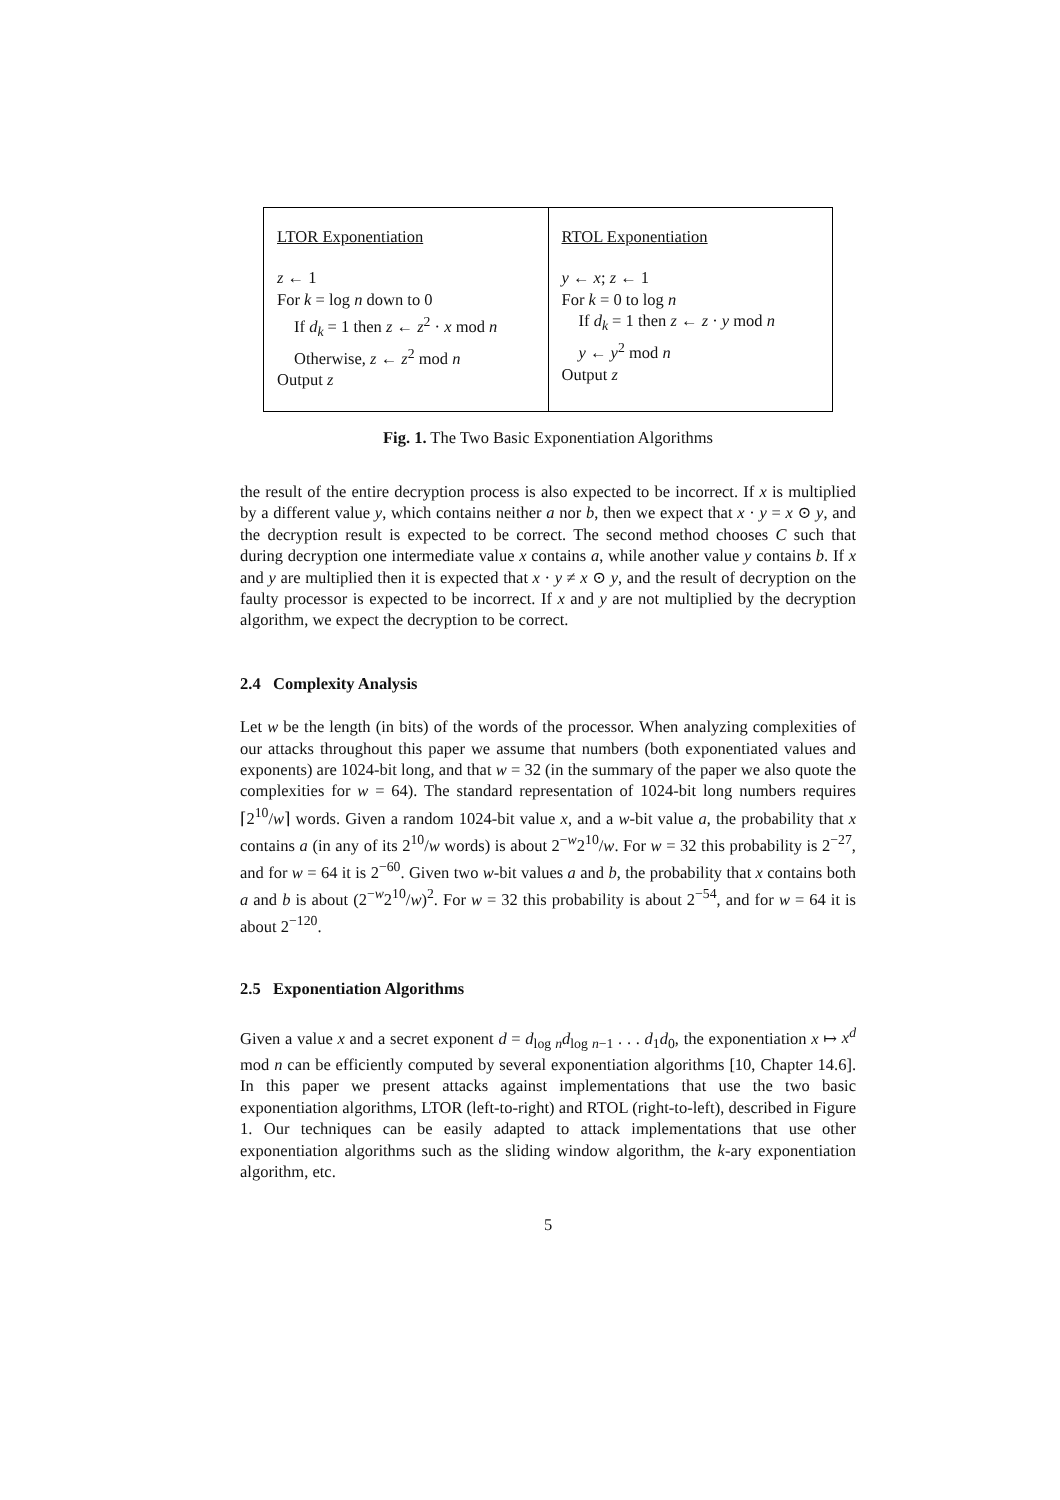| LTOR Exponentiation z ← 1 For k = log n down to 0 If d<sub>k</sub> = 1 then z ← z<sup>2</sup> · x mod n Otherwise, z ← z<sup>2</sup> mod n Output z | RTOL Exponentiation y ← x ; z ← 1 For k = 0 to log n If d<sub>k</sub> = 1 then z ← z · y mod n y ← y<sup>2</sup> mod n Output z |
Fig. 1. The Two Basic Exponentiation Algorithms
the result of the entire decryption process is also expected to be incorrect. If x is multiplied by a different value y, which contains neither a nor b, then we expect that x · y = x ⊙ y, and the decryption result is expected to be correct. The second method chooses C such that during decryption one intermediate value x contains a, while another value y contains b. If x and y are multiplied then it is expected that x · y ≠ x ⊙ y, and the result of decryption on the faulty processor is expected to be incorrect. If x and y are not multiplied by the decryption algorithm, we expect the decryption to be correct.
2.4 Complexity Analysis
Let w be the length (in bits) of the words of the processor. When analyzing complexities of our attacks throughout this paper we assume that numbers (both exponentiated values and exponents) are 1024-bit long, and that w = 32 (in the summary of the paper we also quote the complexities for w = 64). The standard representation of 1024-bit long numbers requires ⌈2<sup>10</sup>/w⌉ words. Given a random 1024-bit value x, and a w-bit value a, the probability that x contains a (in any of its 2<sup>10</sup>/w words) is about 2<sup>−w</sup>2<sup>10</sup>/w. For w = 32 this probability is 2<sup>−27</sup>, and for w = 64 it is 2<sup>−60</sup>. Given two w-bit values a and b, the probability that x contains both a and b is about (2<sup>−w</sup>2<sup>10</sup>/w)<sup>2</sup>. For w = 32 this probability is about 2<sup>−54</sup>, and for w = 64 it is about 2<sup>−120</sup>.
2.5 Exponentiation Algorithms
Given a value x and a secret exponent d = d<sub>log n</sub>d<sub>log n−1</sub> . . . d<sub>1</sub>d<sub>0</sub>, the exponentiation x ↦ x<sup>d</sup> mod n can be efficiently computed by several exponentiation algorithms [10, Chapter 14.6]. In this paper we present attacks against implementations that use the two basic exponentiation algorithms, LTOR (left-to-right) and RTOL (right-to-left), described in Figure 1. Our techniques can be easily adapted to attack implementations that use other exponentiation algorithms such as the sliding window algorithm, the k-ary exponentiation algorithm, etc.
5